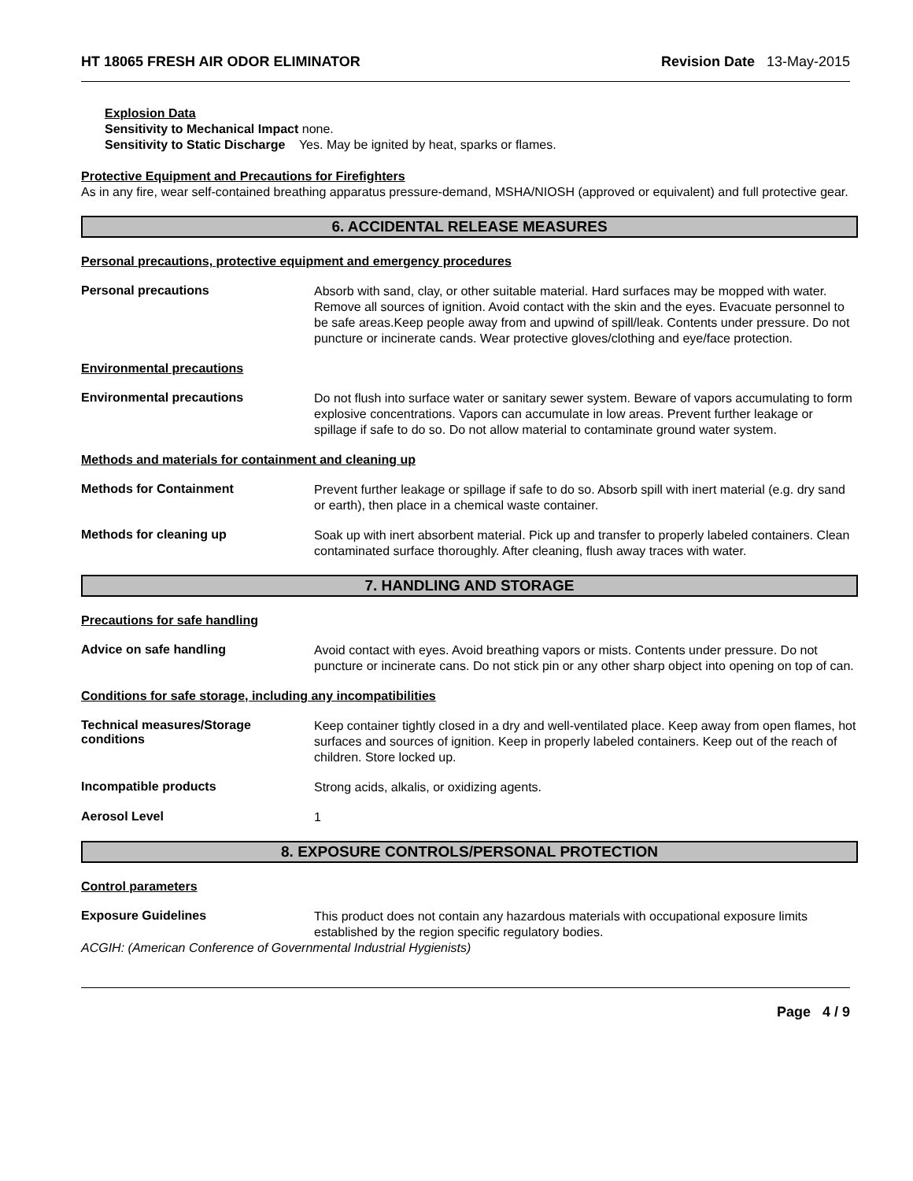HT 18065 FRESH AIR ODOR ELIMINATOR
Revision Date 13-May-2015
Explosion Data
Sensitivity to Mechanical Impact none.
Sensitivity to Static Discharge Yes. May be ignited by heat, sparks or flames.
Protective Equipment and Precautions for Firefighters
As in any fire, wear self-contained breathing apparatus pressure-demand, MSHA/NIOSH (approved or equivalent) and full protective gear.
6. ACCIDENTAL RELEASE MEASURES
Personal precautions, protective equipment and emergency procedures
Personal precautions
Absorb with sand, clay, or other suitable material. Hard surfaces may be mopped with water. Remove all sources of ignition. Avoid contact with the skin and the eyes. Evacuate personnel to be safe areas.Keep people away from and upwind of spill/leak. Contents under pressure. Do not puncture or incinerate cands. Wear protective gloves/clothing and eye/face protection.
Environmental precautions
Environmental precautions
Do not flush into surface water or sanitary sewer system. Beware of vapors accumulating to form explosive concentrations. Vapors can accumulate in low areas. Prevent further leakage or spillage if safe to do so. Do not allow material to contaminate ground water system.
Methods and materials for containment and cleaning up
Methods for Containment
Prevent further leakage or spillage if safe to do so. Absorb spill with inert material (e.g. dry sand or earth), then place in a chemical waste container.
Methods for cleaning up
Soak up with inert absorbent material. Pick up and transfer to properly labeled containers. Clean contaminated surface thoroughly. After cleaning, flush away traces with water.
7. HANDLING AND STORAGE
Precautions for safe handling
Advice on safe handling
Avoid contact with eyes. Avoid breathing vapors or mists. Contents under pressure. Do not puncture or incinerate cans. Do not stick pin or any other sharp object into opening on top of can.
Conditions for safe storage, including any incompatibilities
Technical measures/Storage conditions
Keep container tightly closed in a dry and well-ventilated place. Keep away from open flames, hot surfaces and sources of ignition. Keep in properly labeled containers. Keep out of the reach of children. Store locked up.
Incompatible products
Strong acids, alkalis, or oxidizing agents.
Aerosol Level
1
8. EXPOSURE CONTROLS/PERSONAL PROTECTION
Control parameters
Exposure Guidelines
This product does not contain any hazardous materials with occupational exposure limits established by the region specific regulatory bodies.
ACGIH: (American Conference of Governmental Industrial Hygienists)
Page 4 / 9